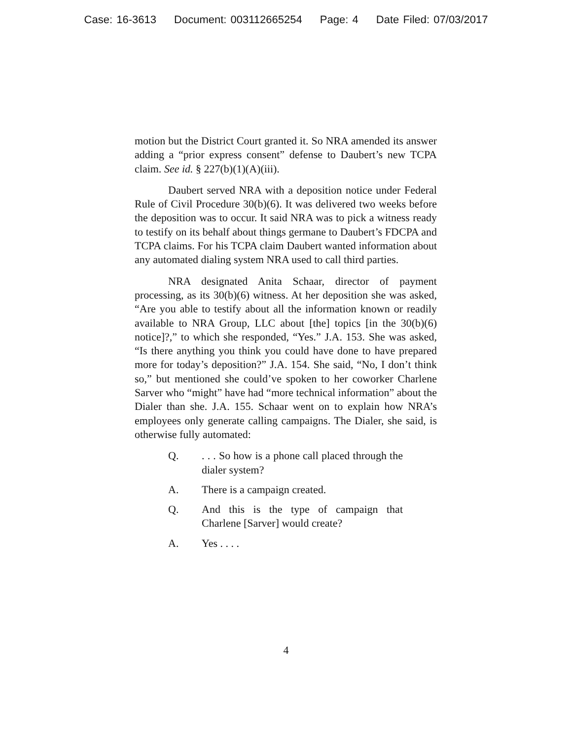Case: 16-3613 Document: 003112665254 Page: 4 Date Filed: 07/03/2017
motion but the District Court granted it. So NRA amended its answer adding a “prior express consent” defense to Daubert’s new TCPA claim. See id. § 227(b)(1)(A)(iii).
Daubert served NRA with a deposition notice under Federal Rule of Civil Procedure 30(b)(6). It was delivered two weeks before the deposition was to occur. It said NRA was to pick a witness ready to testify on its behalf about things germane to Daubert’s FDCPA and TCPA claims. For his TCPA claim Daubert wanted information about any automated dialing system NRA used to call third parties.
NRA designated Anita Schaar, director of payment processing, as its 30(b)(6) witness. At her deposition she was asked, “Are you able to testify about all the information known or readily available to NRA Group, LLC about [the] topics [in the 30(b)(6) notice]?,” to which she responded, “Yes.” J.A. 153. She was asked, “Is there anything you think you could have done to have prepared more for today’s deposition?” J.A. 154. She said, “No, I don’t think so,” but mentioned she could’ve spoken to her coworker Charlene Sarver who “might” have had “more technical information” about the Dialer than she. J.A. 155. Schaar went on to explain how NRA’s employees only generate calling campaigns. The Dialer, she said, is otherwise fully automated:
Q.. . . So how is a phone call placed through the dialer system?
A. There is a campaign created.
Q. And this is the type of campaign that Charlene [Sarver] would create?
A. Yes . . . .
4